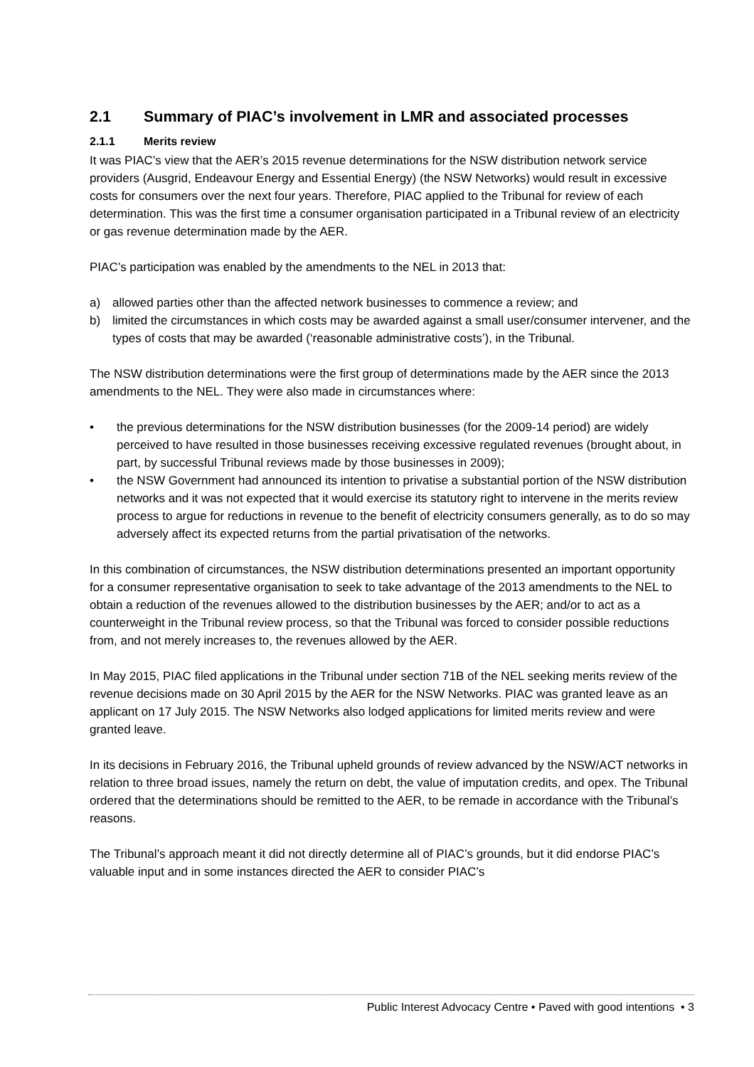2.1 Summary of PIAC’s involvement in LMR and associated processes
2.1.1 Merits review
It was PIAC’s view that the AER’s 2015 revenue determinations for the NSW distribution network service providers (Ausgrid, Endeavour Energy and Essential Energy) (the NSW Networks) would result in excessive costs for consumers over the next four years. Therefore, PIAC applied to the Tribunal for review of each determination. This was the first time a consumer organisation participated in a Tribunal review of an electricity or gas revenue determination made by the AER.
PIAC’s participation was enabled by the amendments to the NEL in 2013 that:
a) allowed parties other than the affected network businesses to commence a review; and
b) limited the circumstances in which costs may be awarded against a small user/consumer intervener, and the types of costs that may be awarded (‘reasonable administrative costs’), in the Tribunal.
The NSW distribution determinations were the first group of determinations made by the AER since the 2013 amendments to the NEL. They were also made in circumstances where:
• the previous determinations for the NSW distribution businesses (for the 2009-14 period) are widely perceived to have resulted in those businesses receiving excessive regulated revenues (brought about, in part, by successful Tribunal reviews made by those businesses in 2009);
• the NSW Government had announced its intention to privatise a substantial portion of the NSW distribution networks and it was not expected that it would exercise its statutory right to intervene in the merits review process to argue for reductions in revenue to the benefit of electricity consumers generally, as to do so may adversely affect its expected returns from the partial privatisation of the networks.
In this combination of circumstances, the NSW distribution determinations presented an important opportunity for a consumer representative organisation to seek to take advantage of the 2013 amendments to the NEL to obtain a reduction of the revenues allowed to the distribution businesses by the AER; and/or to act as a counterweight in the Tribunal review process, so that the Tribunal was forced to consider possible reductions from, and not merely increases to, the revenues allowed by the AER.
In May 2015, PIAC filed applications in the Tribunal under section 71B of the NEL seeking merits review of the revenue decisions made on 30 April 2015 by the AER for the NSW Networks. PIAC was granted leave as an applicant on 17 July 2015. The NSW Networks also lodged applications for limited merits review and were granted leave.
In its decisions in February 2016, the Tribunal upheld grounds of review advanced by the NSW/ACT networks in relation to three broad issues, namely the return on debt, the value of imputation credits, and opex. The Tribunal ordered that the determinations should be remitted to the AER, to be remade in accordance with the Tribunal’s reasons.
The Tribunal’s approach meant it did not directly determine all of PIAC’s grounds, but it did endorse PIAC’s valuable input and in some instances directed the AER to consider PIAC’s
Public Interest Advocacy Centre • Paved with good intentions • 3